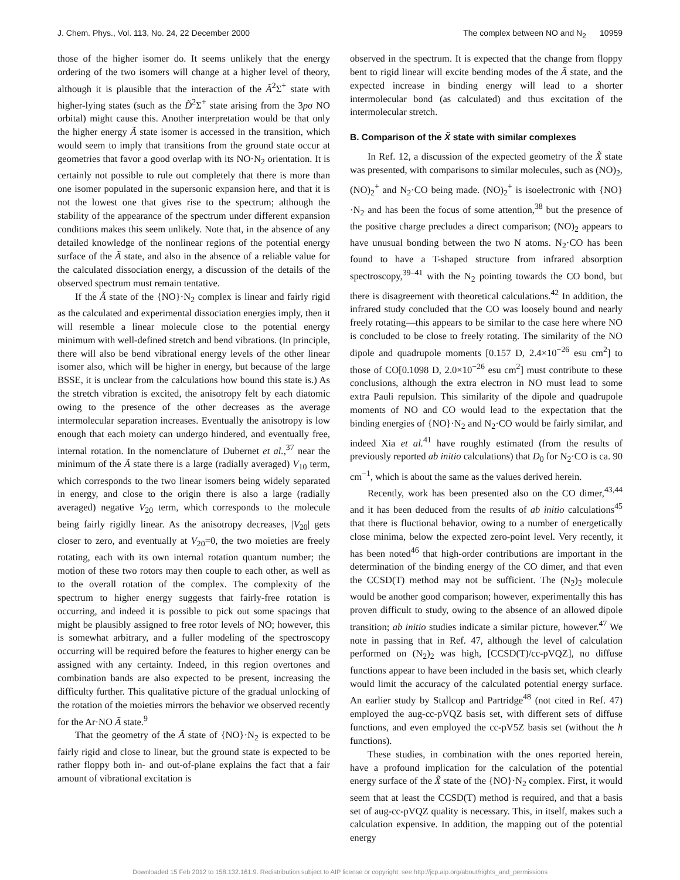J. Chem. Phys., Vol. 113, No. 24, 22 December 2000 The complex between NO and N<sub>2</sub> 10959
those of the higher isomer do. It seems unlikely that the energy ordering of the two isomers will change at a higher level of theory, although it is plausible that the interaction of the Ã<sup>2</sup>Σ<sup>+</sup> state with higher-lying states (such as the D̃<sup>2</sup>Σ<sup>+</sup> state arising from the 3pσ NO orbital) might cause this. Another interpretation would be that only the higher energy Ã state isomer is accessed in the transition, which would seem to imply that transitions from the ground state occur at geometries that favor a good overlap with its NO·N<sub>2</sub> orientation. It is certainly not possible to rule out completely that there is more than one isomer populated in the supersonic expansion here, and that it is not the lowest one that gives rise to the spectrum; although the stability of the appearance of the spectrum under different expansion conditions makes this seem unlikely. Note that, in the absence of any detailed knowledge of the nonlinear regions of the potential energy surface of the Ã state, and also in the absence of a reliable value for the calculated dissociation energy, a discussion of the details of the observed spectrum must remain tentative.
If the Ã state of the {NO}·N<sub>2</sub> complex is linear and fairly rigid as the calculated and experimental dissociation energies imply, then it will resemble a linear molecule close to the potential energy minimum with well-defined stretch and bend vibrations. (In principle, there will also be bend vibrational energy levels of the other linear isomer also, which will be higher in energy, but because of the large BSSE, it is unclear from the calculations how bound this state is.) As the stretch vibration is excited, the anisotropy felt by each diatomic owing to the presence of the other decreases as the average intermolecular separation increases. Eventually the anisotropy is low enough that each moiety can undergo hindered, and eventually free, internal rotation. In the nomenclature of Dubernet et al.,<sup>37</sup> near the minimum of the Ã state there is a large (radially averaged) V<sub>10</sub> term, which corresponds to the two linear isomers being widely separated in energy, and close to the origin there is also a large (radially averaged) negative V<sub>20</sub> term, which corresponds to the molecule being fairly rigidly linear. As the anisotropy decreases, |V<sub>20</sub>| gets closer to zero, and eventually at V<sub>20</sub>=0, the two moieties are freely rotating, each with its own internal rotation quantum number; the motion of these two rotors may then couple to each other, as well as to the overall rotation of the complex. The complexity of the spectrum to higher energy suggests that fairly-free rotation is occurring, and indeed it is possible to pick out some spacings that might be plausibly assigned to free rotor levels of NO; however, this is somewhat arbitrary, and a fuller modeling of the spectroscopy occurring will be required before the features to higher energy can be assigned with any certainty. Indeed, in this region overtones and combination bands are also expected to be present, increasing the difficulty further. This qualitative picture of the gradual unlocking of the rotation of the moieties mirrors the behavior we observed recently for the Ar·NO Ã state.<sup>9</sup>
That the geometry of the Ã state of {NO}·N<sub>2</sub> is expected to be fairly rigid and close to linear, but the ground state is expected to be rather floppy both in- and out-of-plane explains the fact that a fair amount of vibrational excitation is
observed in the spectrum. It is expected that the change from floppy bent to rigid linear will excite bending modes of the Ã state, and the expected increase in binding energy will lead to a shorter intermolecular bond (as calculated) and thus excitation of the intermolecular stretch.
B. Comparison of the X̃ state with similar complexes
In Ref. 12, a discussion of the expected geometry of the X̃ state was presented, with comparisons to similar molecules, such as (NO)<sub>2</sub>, (NO)<sub>2</sub><sup>+</sup> and N<sub>2</sub>·CO being made. (NO)<sub>2</sub><sup>+</sup> is isoelectronic with {NO}·N<sub>2</sub> and has been the focus of some attention,<sup>38</sup> but the presence of the positive charge precludes a direct comparison; (NO)<sub>2</sub> appears to have unusual bonding between the two N atoms. N<sub>2</sub>·CO has been found to have a T-shaped structure from infrared absorption spectroscopy,<sup>39–41</sup> with the N<sub>2</sub> pointing towards the CO bond, but there is disagreement with theoretical calculations.<sup>42</sup> In addition, the infrared study concluded that the CO was loosely bound and nearly freely rotating—this appears to be similar to the case here where NO is concluded to be close to freely rotating. The similarity of the NO dipole and quadrupole moments [0.157 D, 2.4×10<sup>−26</sup> esu cm<sup>2</sup>] to those of CO[0.1098 D, 2.0×10<sup>−26</sup> esu cm<sup>2</sup>] must contribute to these conclusions, although the extra electron in NO must lead to some extra Pauli repulsion. This similarity of the dipole and quadrupole moments of NO and CO would lead to the expectation that the binding energies of {NO}·N<sub>2</sub> and N<sub>2</sub>·CO would be fairly similar, and indeed Xia et al.<sup>41</sup> have roughly estimated (from the results of previously reported ab initio calculations) that D<sub>0</sub> for N<sub>2</sub>·CO is ca. 90 cm<sup>−1</sup>, which is about the same as the values derived herein.
Recently, work has been presented also on the CO dimer,<sup>43,44</sup> and it has been deduced from the results of ab initio calculations<sup>45</sup> that there is fluctional behavior, owing to a number of energetically close minima, below the expected zero-point level. Very recently, it has been noted<sup>46</sup> that high-order contributions are important in the determination of the binding energy of the CO dimer, and that even the CCSD(T) method may not be sufficient. The (N<sub>2</sub>)<sub>2</sub> molecule would be another good comparison; however, experimentally this has proven difficult to study, owing to the absence of an allowed dipole transition; ab initio studies indicate a similar picture, however.<sup>47</sup> We note in passing that in Ref. 47, although the level of calculation performed on (N<sub>2</sub>)<sub>2</sub> was high, [CCSD(T)/cc-pVQZ], no diffuse functions appear to have been included in the basis set, which clearly would limit the accuracy of the calculated potential energy surface. An earlier study by Stallcop and Partridge<sup>48</sup> (not cited in Ref. 47) employed the aug-cc-pVQZ basis set, with different sets of diffuse functions, and even employed the cc-pV5Z basis set (without the h functions).
These studies, in combination with the ones reported herein, have a profound implication for the calculation of the potential energy surface of the X̃ state of the {NO}·N<sub>2</sub> complex. First, it would seem that at least the CCSD(T) method is required, and that a basis set of aug-cc-pVQZ quality is necessary. This, in itself, makes such a calculation expensive. In addition, the mapping out of the potential energy
Downloaded 15 Feb 2012 to 158.132.161.9. Redistribution subject to AIP license or copyright; see http://jcp.aip.org/about/rights_and_permissions